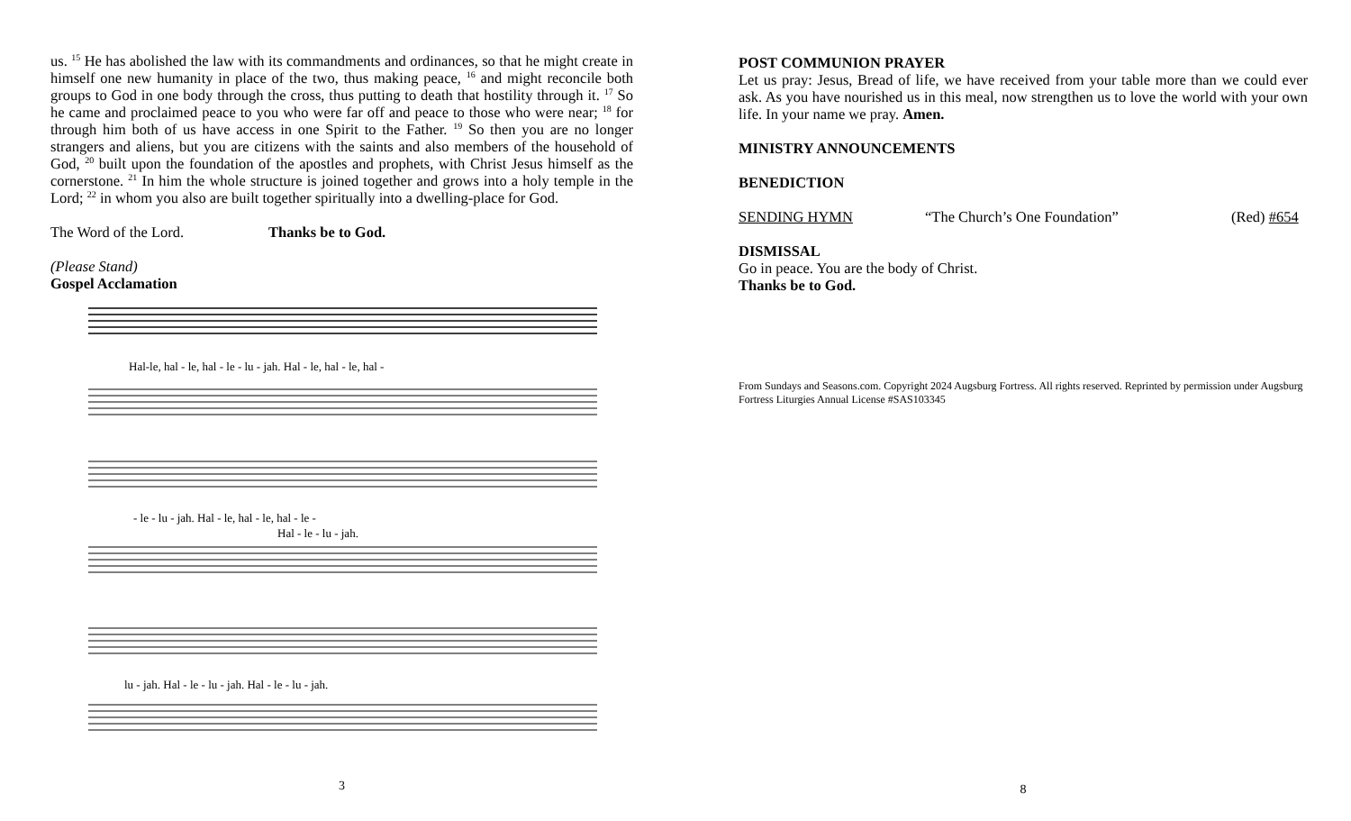us. <sup>15</sup> He has abolished the law with its commandments and ordinances, so that he might create in himself one new humanity in place of the two, thus making peace, <sup>16</sup> and might reconcile both groups to God in one body through the cross, thus putting to death that hostility through it. <sup>17</sup> So he came and proclaimed peace to you who were far off and peace to those who were near; <sup>18</sup> for through him both of us have access in one Spirit to the Father. <sup>19</sup> So then you are no longer strangers and aliens, but you are citizens with the saints and also members of the household of God, <sup>20</sup> built upon the foundation of the apostles and prophets, with Christ Jesus himself as the cornerstone. <sup>21</sup> In him the whole structure is joined together and grows into a holy temple in the Lord; <sup>22</sup> in whom you also are built together spiritually into a dwelling-place for God.
The Word of the Lord. Thanks be to God.
(Please Stand)
Gospel Acclamation
Hal-le, hal - le, hal - le - lu - jah. Hal - le, hal - le, hal -
- le - lu - jah. Hal - le, hal - le, hal - le -
Hal - le - lu - jah.
lu - jah. Hal - le - lu - jah. Hal - le - lu - jah.
3
POST COMMUNION PRAYER
Let us pray: Jesus, Bread of life, we have received from your table more than we could ever ask. As you have nourished us in this meal, now strengthen us to love the world with your own life. In your name we pray. Amen.
MINISTRY ANNOUNCEMENTS
BENEDICTION
SENDING HYMN “The Church’s One Foundation” (Red) #654
DISMISSAL
Go in peace. You are the body of Christ.
Thanks be to God.
From Sundays and Seasons.com. Copyright 2024 Augsburg Fortress. All rights reserved. Reprinted by permission under Augsburg Fortress Liturgies Annual License #SAS103345
8